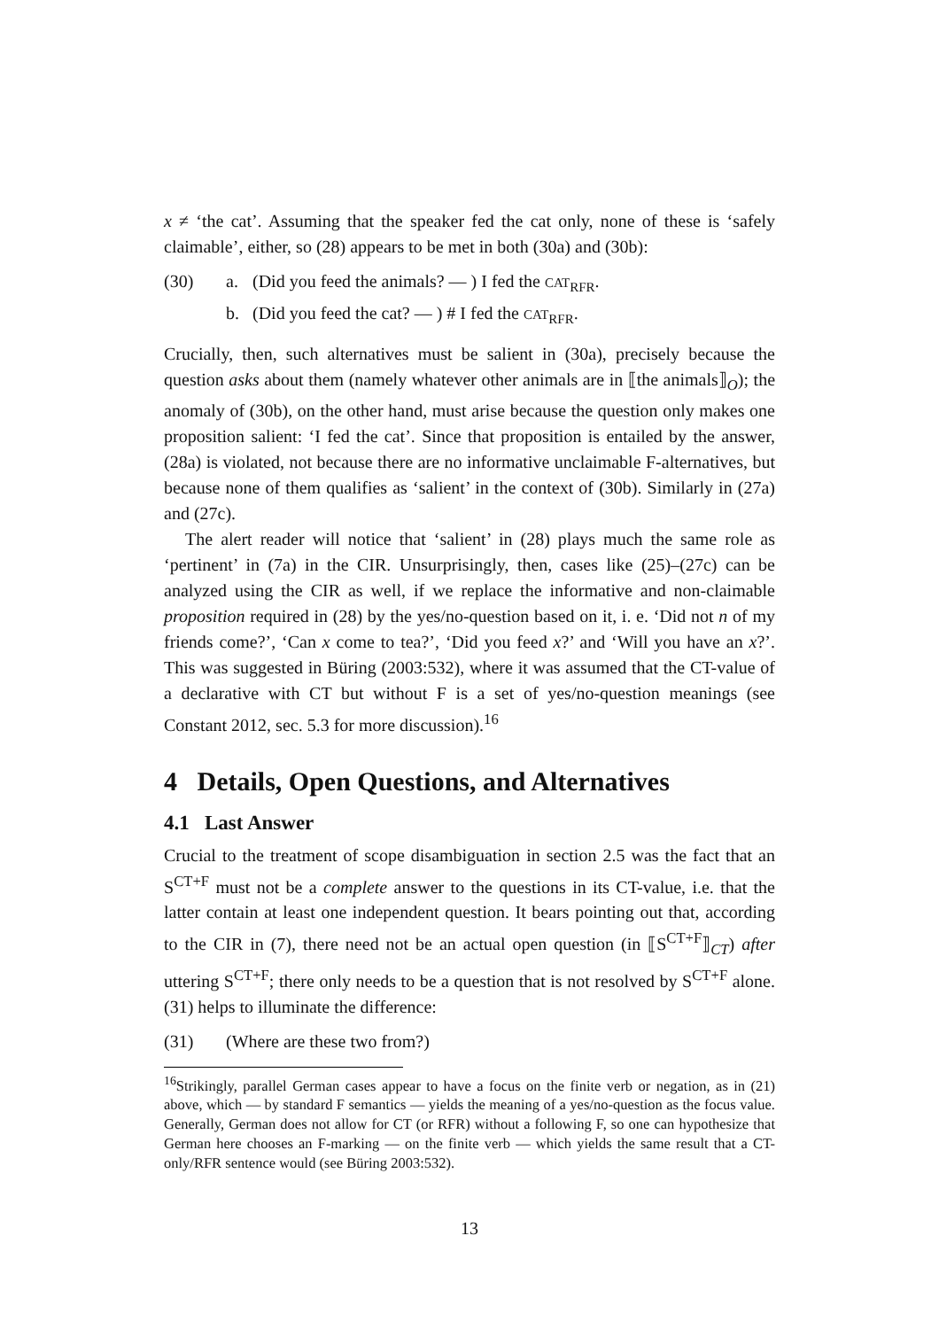x ≠ ‘the cat’. Assuming that the speaker fed the cat only, none of these is ‘safely claimable’, either, so (28) appears to be met in both (30a) and (30b):
(30) a. (Did you feed the animals? — ) I fed the CAT<sub>RFR</sub>.
b. (Did you feed the cat? — ) # I fed the CAT<sub>RFR</sub>.
Crucially, then, such alternatives must be salient in (30a), precisely because the question asks about them (namely whatever other animals are in ⟦the animals⟧<sub>O</sub>); the anomaly of (30b), on the other hand, must arise because the question only makes one proposition salient: ‘I fed the cat’. Since that proposition is entailed by the answer, (28a) is violated, not because there are no informative unclaimable F-alternatives, but because none of them qualifies as ‘salient’ in the context of (30b). Similarly in (27a) and (27c).
The alert reader will notice that ‘salient’ in (28) plays much the same role as ‘pertinent’ in (7a) in the CIR. Unsurprisingly, then, cases like (25)–(27c) can be analyzed using the CIR as well, if we replace the informative and non-claimable proposition required in (28) by the yes/no-question based on it, i. e. ‘Did not n of my friends come?’, ‘Can x come to tea?’, ‘Did you feed x?’ and ‘Will you have an x?’. This was suggested in Büring (2003:532), where it was assumed that the CT-value of a declarative with CT but without F is a set of yes/no-question meanings (see Constant 2012, sec. 5.3 for more discussion).<sup>16</sup>
4 Details, Open Questions, and Alternatives
4.1 Last Answer
Crucial to the treatment of scope disambiguation in section 2.5 was the fact that an S<sup>CT+F</sup> must not be a complete answer to the questions in its CT-value, i.e. that the latter contain at least one independent question. It bears pointing out that, according to the CIR in (7), there need not be an actual open question (in ⟦S<sup>CT+F</sup>⟧<sub>CT</sub>) after uttering S<sup>CT+F</sup>; there only needs to be a question that is not resolved by S<sup>CT+F</sup> alone. (31) helps to illuminate the difference:
(31) (Where are these two from?)
<sup>16</sup> Strikingly, parallel German cases appear to have a focus on the finite verb or negation, as in (21) above, which — by standard F semantics — yields the meaning of a yes/no-question as the focus value. Generally, German does not allow for CT (or RFR) without a following F, so one can hypothesize that German here chooses an F-marking — on the finite verb — which yields the same result that a CT-only/RFR sentence would (see Büring 2003:532).
13